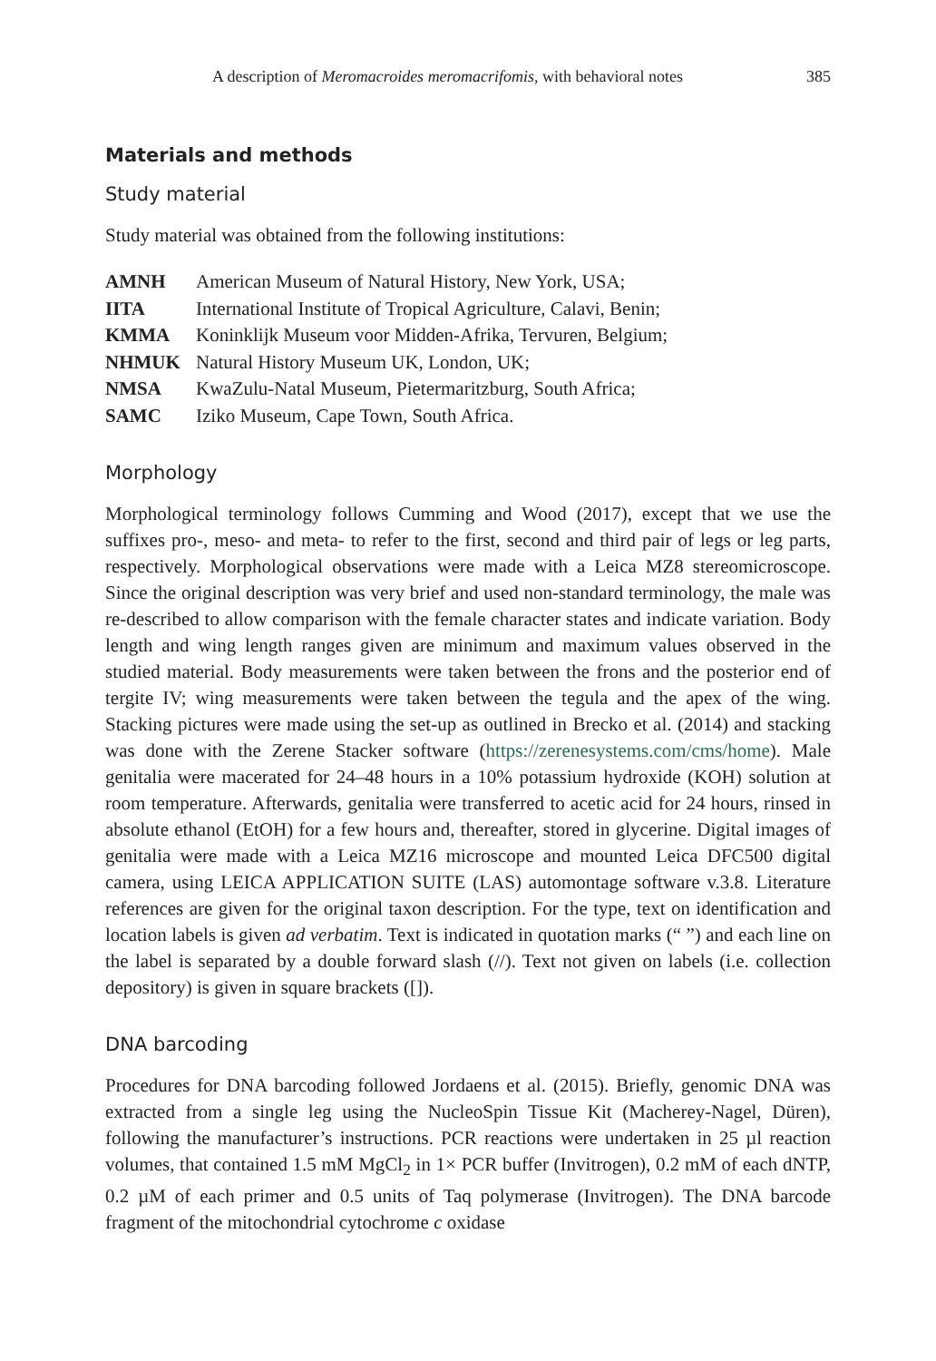A description of Meromacroides meromacrifomis, with behavioral notes 385
Materials and methods
Study material
Study material was obtained from the following institutions:
| AMNH | American Museum of Natural History, New York, USA; |
| IITA | International Institute of Tropical Agriculture, Calavi, Benin; |
| KMMA | Koninklijk Museum voor Midden-Afrika, Tervuren, Belgium; |
| NHMUK | Natural History Museum UK, London, UK; |
| NMSA | KwaZulu-Natal Museum, Pietermaritzburg, South Africa; |
| SAMC | Iziko Museum, Cape Town, South Africa. |
Morphology
Morphological terminology follows Cumming and Wood (2017), except that we use the suffixes pro-, meso- and meta- to refer to the first, second and third pair of legs or leg parts, respectively. Morphological observations were made with a Leica MZ8 stereomicroscope. Since the original description was very brief and used non-standard terminology, the male was re-described to allow comparison with the female character states and indicate variation. Body length and wing length ranges given are minimum and maximum values observed in the studied material. Body measurements were taken between the frons and the posterior end of tergite IV; wing measurements were taken between the tegula and the apex of the wing. Stacking pictures were made using the set-up as outlined in Brecko et al. (2014) and stacking was done with the Zerene Stacker software (https://zerenesystems.com/cms/home). Male genitalia were macerated for 24–48 hours in a 10% potassium hydroxide (KOH) solution at room temperature. Afterwards, genitalia were transferred to acetic acid for 24 hours, rinsed in absolute ethanol (EtOH) for a few hours and, thereafter, stored in glycerine. Digital images of genitalia were made with a Leica MZ16 microscope and mounted Leica DFC500 digital camera, using LEICA APPLICATION SUITE (LAS) automontage software v.3.8. Literature references are given for the original taxon description. For the type, text on identification and location labels is given ad verbatim. Text is indicated in quotation marks (“ ”) and each line on the label is separated by a double forward slash (//). Text not given on labels (i.e. collection depository) is given in square brackets ([]).
DNA barcoding
Procedures for DNA barcoding followed Jordaens et al. (2015). Briefly, genomic DNA was extracted from a single leg using the NucleoSpin Tissue Kit (Macherey-Nagel, Düren), following the manufacturer’s instructions. PCR reactions were undertaken in 25 µl reaction volumes, that contained 1.5 mM MgCl<sub>2</sub> in 1× PCR buffer (Invitrogen), 0.2 mM of each dNTP, 0.2 µM of each primer and 0.5 units of Taq polymerase (Invitrogen). The DNA barcode fragment of the mitochondrial cytochrome c oxidase